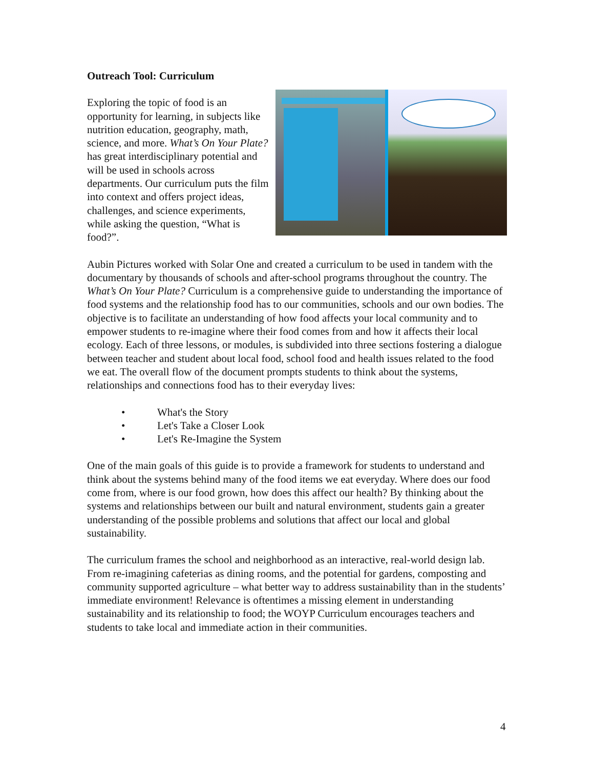Outreach Tool: Curriculum
Exploring the topic of food is an opportunity for learning, in subjects like nutrition education, geography, math, science, and more. What’s On Your Plate? has great interdisciplinary potential and will be used in schools across departments. Our curriculum puts the film into context and offers project ideas, challenges, and science experiments, while asking the question, “What is food?”.
Aubin Pictures worked with Solar One and created a curriculum to be used in tandem with the documentary by thousands of schools and after-school programs throughout the country. The What’s On Your Plate? Curriculum is a comprehensive guide to understanding the importance of food systems and the relationship food has to our communities, schools and our own bodies. The objective is to facilitate an understanding of how food affects your local community and to empower students to re-imagine where their food comes from and how it affects their local ecology. Each of three lessons, or modules, is subdivided into three sections fostering a dialogue between teacher and student about local food, school food and health issues related to the food we eat. The overall flow of the document prompts students to think about the systems, relationships and connections food has to their everyday lives:
• What's the Story
• Let's Take a Closer Look
• Let's Re-Imagine the System
One of the main goals of this guide is to provide a framework for students to understand and think about the systems behind many of the food items we eat everyday. Where does our food come from, where is our food grown, how does this affect our health? By thinking about the systems and relationships between our built and natural environment, students gain a greater understanding of the possible problems and solutions that affect our local and global sustainability.
The curriculum frames the school and neighborhood as an interactive, real-world design lab. From re-imagining cafeterias as dining rooms, and the potential for gardens, composting and community supported agriculture – what better way to address sustainability than in the students’ immediate environment! Relevance is oftentimes a missing element in understanding sustainability and its relationship to food; the WOYP Curriculum encourages teachers and students to take local and immediate action in their communities.
4